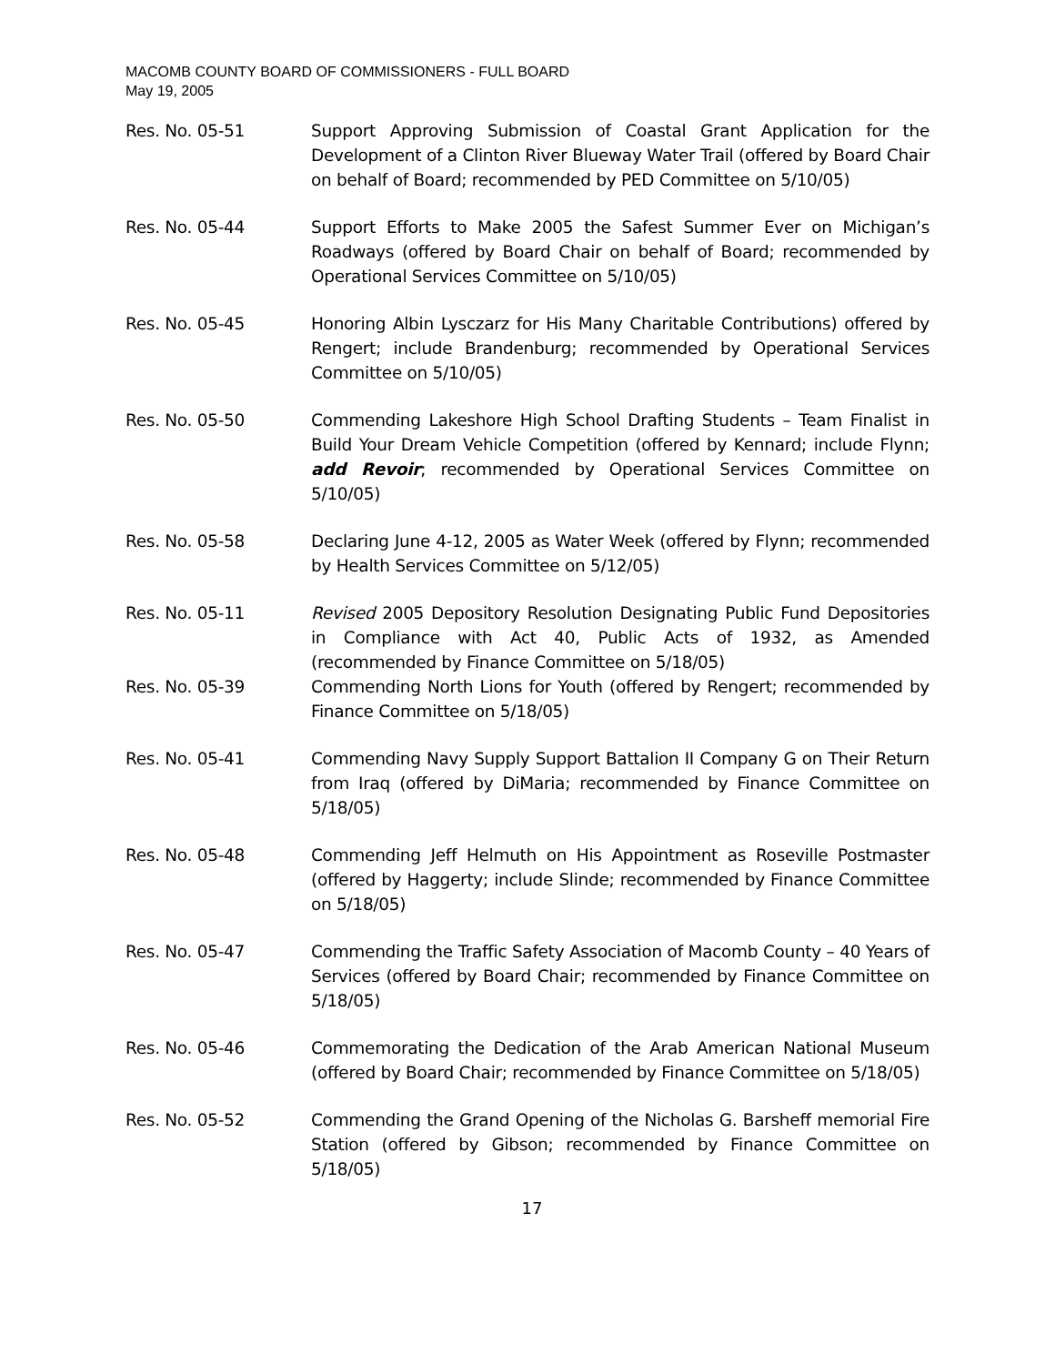MACOMB COUNTY BOARD OF COMMISSIONERS - FULL BOARD
May 19, 2005
Res. No. 05-51 Support Approving Submission of Coastal Grant Application for the Development of a Clinton River Blueway Water Trail (offered by Board Chair on behalf of Board; recommended by PED Committee on 5/10/05)
Res. No. 05-44 Support Efforts to Make 2005 the Safest Summer Ever on Michigan’s Roadways (offered by Board Chair on behalf of Board; recommended by Operational Services Committee on 5/10/05)
Res. No. 05-45 Honoring Albin Lysczarz for His Many Charitable Contributions) offered by Rengert; include Brandenburg; recommended by Operational Services Committee on 5/10/05)
Res. No. 05-50 Commending Lakeshore High School Drafting Students – Team Finalist in Build Your Dream Vehicle Competition (offered by Kennard; include Flynn; add Revoir; recommended by Operational Services Committee on 5/10/05)
Res. No. 05-58 Declaring June 4-12, 2005 as Water Week (offered by Flynn; recommended by Health Services Committee on 5/12/05)
Res. No. 05-11 Revised 2005 Depository Resolution Designating Public Fund Depositories in Compliance with Act 40, Public Acts of 1932, as Amended (recommended by Finance Committee on 5/18/05)
Res. No. 05-39 Commending North Lions for Youth (offered by Rengert; recommended by Finance Committee on 5/18/05)
Res. No. 05-41 Commending Navy Supply Support Battalion II Company G on Their Return from Iraq (offered by DiMaria; recommended by Finance Committee on 5/18/05)
Res. No. 05-48 Commending Jeff Helmuth on His Appointment as Roseville Postmaster (offered by Haggerty; include Slinde; recommended by Finance Committee on 5/18/05)
Res. No. 05-47 Commending the Traffic Safety Association of Macomb County – 40 Years of Services (offered by Board Chair; recommended by Finance Committee on 5/18/05)
Res. No. 05-46 Commemorating the Dedication of the Arab American National Museum (offered by Board Chair; recommended by Finance Committee on 5/18/05)
Res. No. 05-52 Commending the Grand Opening of the Nicholas G. Barsheff memorial Fire Station (offered by Gibson; recommended by Finance Committee on 5/18/05)
17